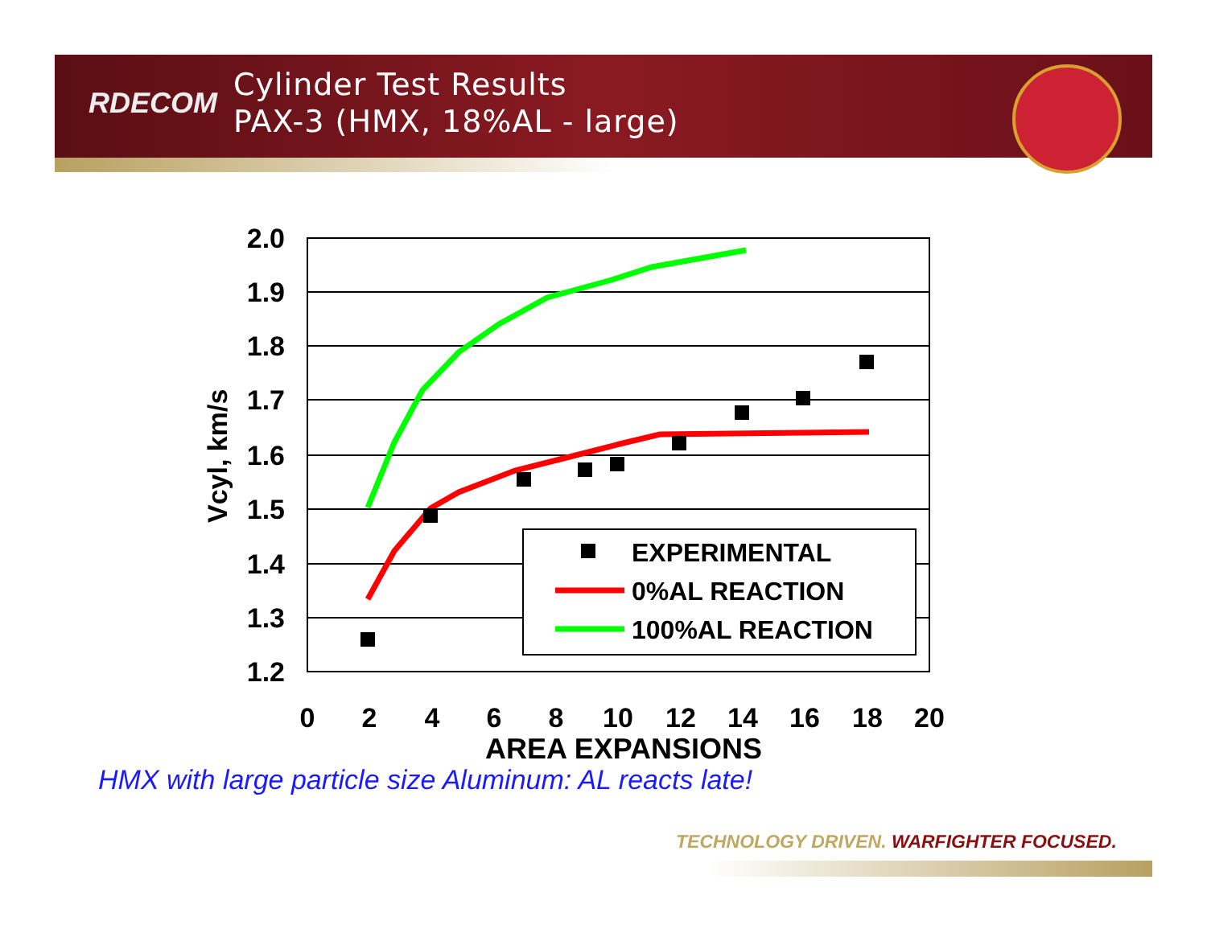RDECOM
Cylinder Test Results
PAX-3 (HMX, 18%AL - large)
2.0
1.9
1.8
1.7
1.6
1.5
1.4
1.3
1.2
Vcyl, km/s
EXPERIMENTAL
0%AL REACTION
100%AL REACTION
0
2
4
6
8
10
12
14
16
18
20
AREA EXPANSIONS
HMX with large particle size Aluminum: AL reacts late!
TECHNOLOGY DRIVEN. WARFIGHTER FOCUSED.